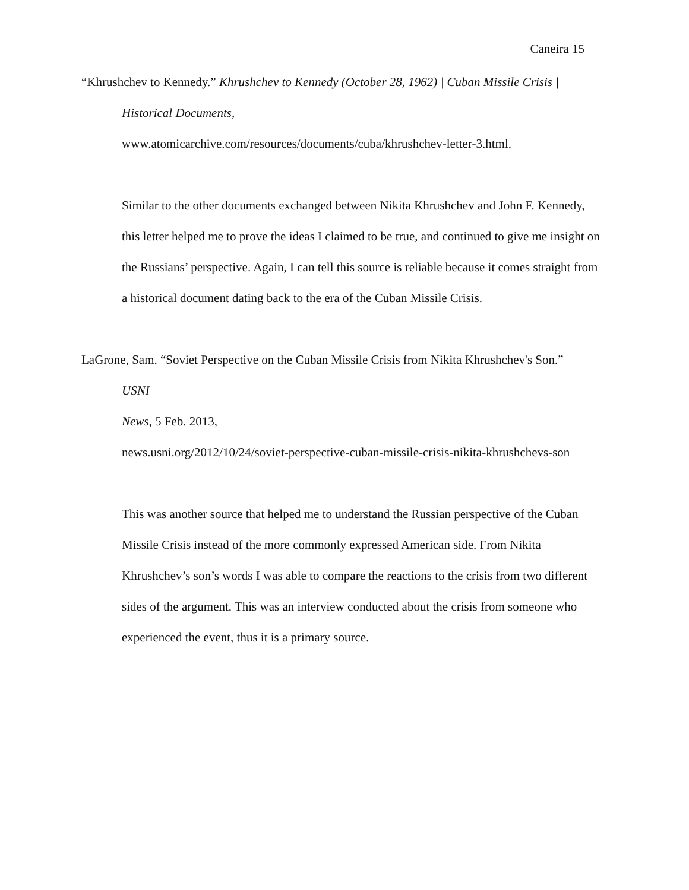Caneira 15
“Khrushchev to Kennedy.” Khrushchev to Kennedy (October 28, 1962) | Cuban Missile Crisis |
Historical Documents,
www.atomicarchive.com/resources/documents/cuba/khrushchev-letter-3.html.
Similar to the other documents exchanged between Nikita Khrushchev and John F. Kennedy, this letter helped me to prove the ideas I claimed to be true, and continued to give me insight on the Russians’ perspective. Again, I can tell this source is reliable because it comes straight from a historical document dating back to the era of the Cuban Missile Crisis.
LaGrone, Sam. “Soviet Perspective on the Cuban Missile Crisis from Nikita Khrushchev's Son.”
USNI
News, 5 Feb. 2013,
news.usni.org/2012/10/24/soviet-perspective-cuban-missile-crisis-nikita-khrushchevs-son
This was another source that helped me to understand the Russian perspective of the Cuban Missile Crisis instead of the more commonly expressed American side. From Nikita Khrushchev’s son’s words I was able to compare the reactions to the crisis from two different sides of the argument. This was an interview conducted about the crisis from someone who experienced the event, thus it is a primary source.